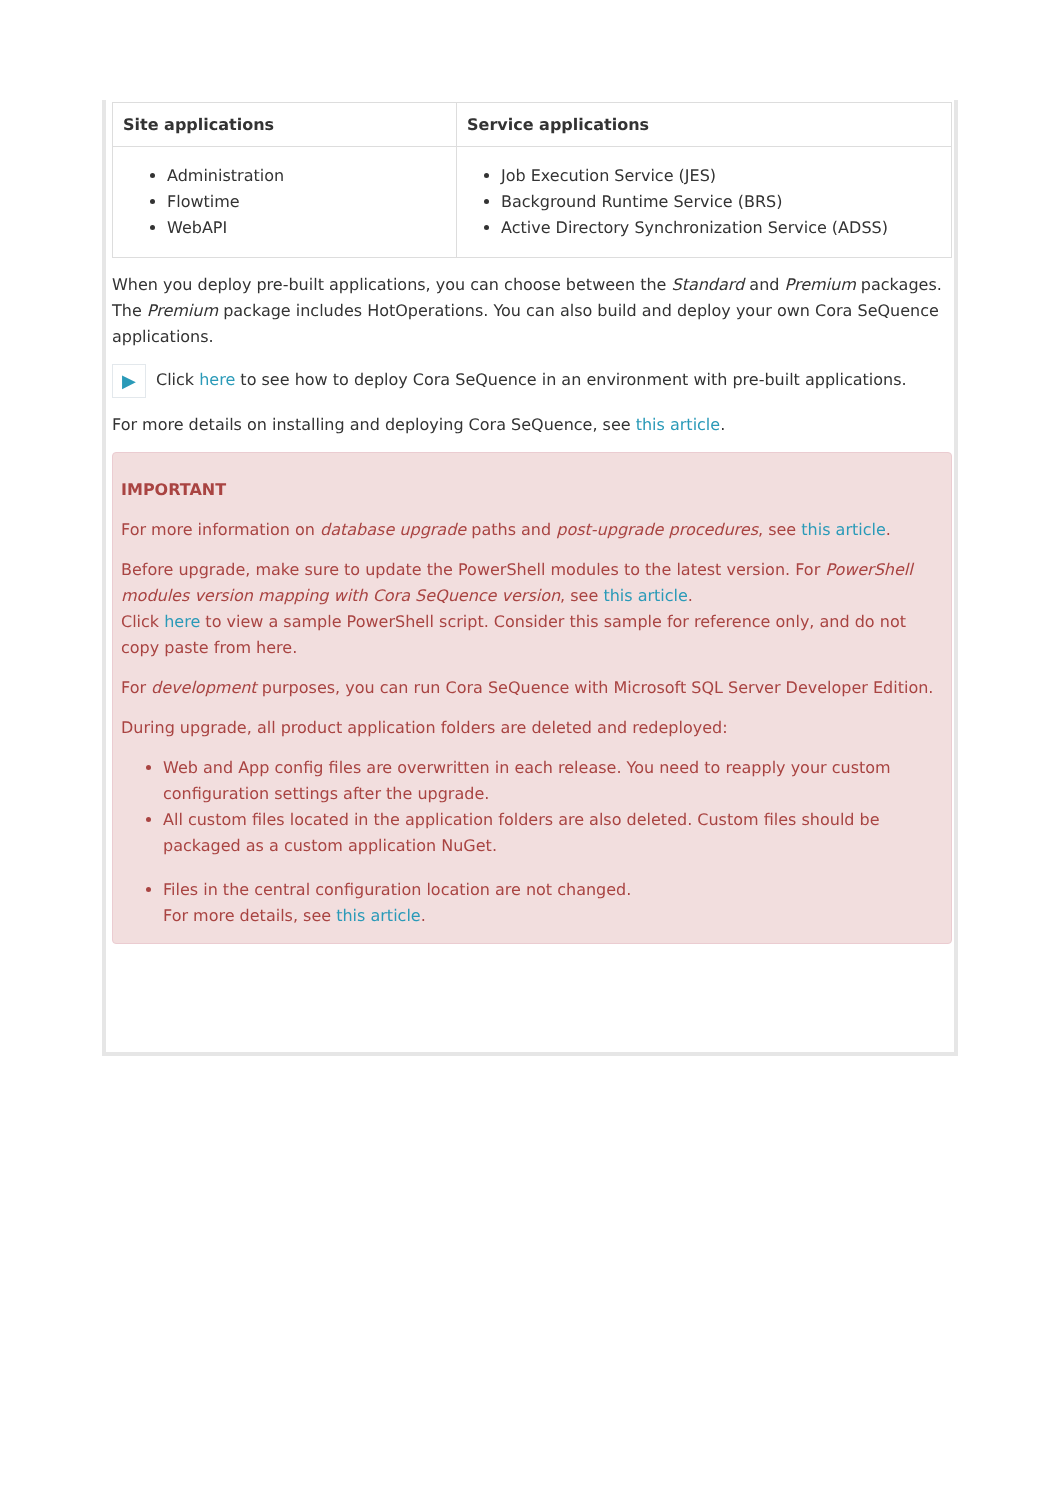| Site applications | Service applications |
| --- | --- |
| Administration Flowtime WebAPI | Job Execution Service (JES) Background Runtime Service (BRS) Active Directory Synchronization Service (ADSS) |
When you deploy pre-built applications, you can choose between the Standard and Premium packages. The Premium package includes HotOperations. You can also build and deploy your own Cora SeQuence applications.
▶ Click here to see how to deploy Cora SeQuence in an environment with pre-built applications.
For more details on installing and deploying Cora SeQuence, see this article.
IMPORTANT
For more information on database upgrade paths and post-upgrade procedures, see this article.
Before upgrade, make sure to update the PowerShell modules to the latest version. For PowerShell modules version mapping with Cora SeQuence version, see this article.
Click here to view a sample PowerShell script. Consider this sample for reference only, and do not copy paste from here.
For development purposes, you can run Cora SeQuence with Microsoft SQL Server Developer Edition.
During upgrade, all product application folders are deleted and redeployed:
Web and App config files are overwritten in each release. You need to reapply your custom configuration settings after the upgrade.
All custom files located in the application folders are also deleted. Custom files should be packaged as a custom application NuGet.
Files in the central configuration location are not changed.
For more details, see this article.